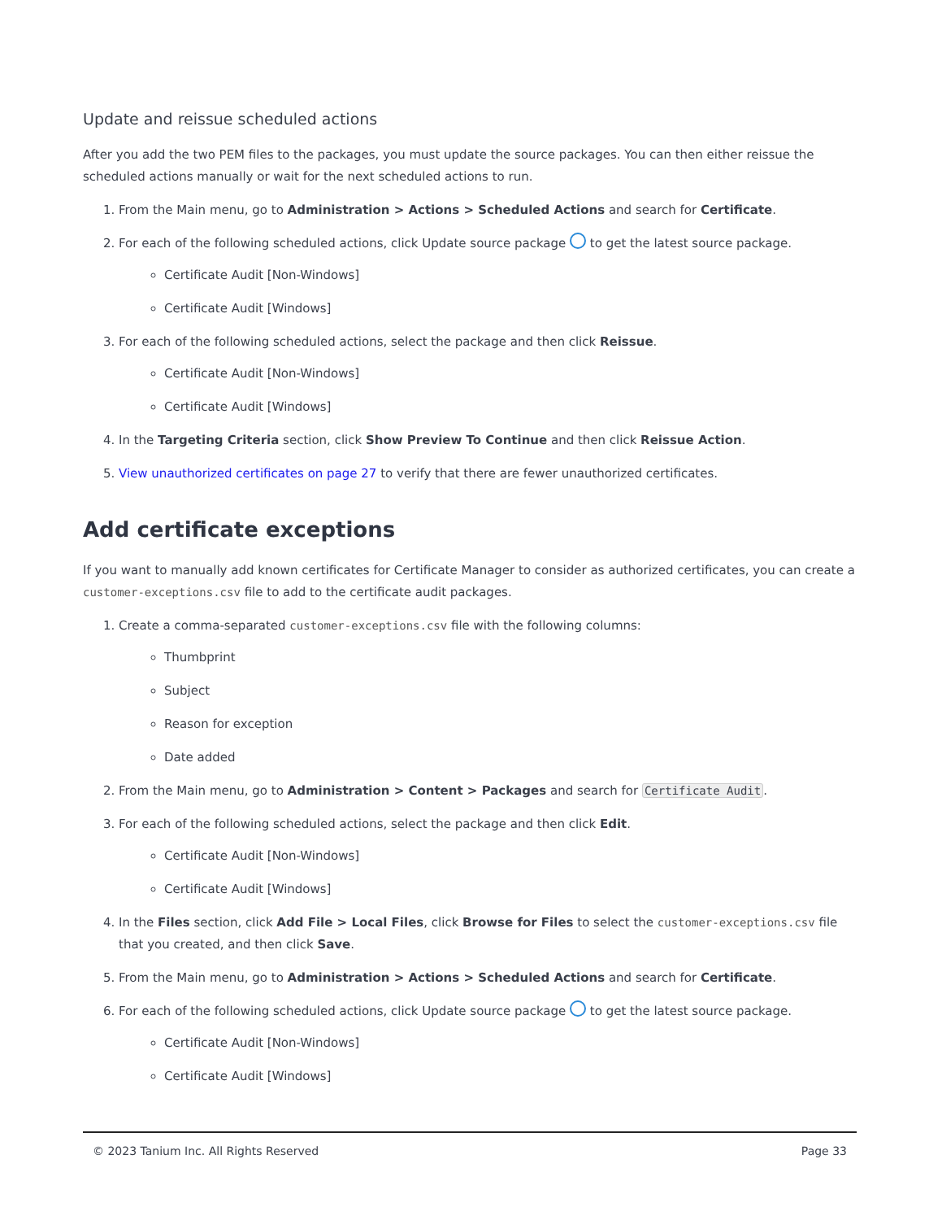Update and reissue scheduled actions
After you add the two PEM files to the packages, you must update the source packages. You can then either reissue the scheduled actions manually or wait for the next scheduled actions to run.
1. From the Main menu, go to Administration > Actions > Scheduled Actions and search for Certificate.
2. For each of the following scheduled actions, click Update source package to get the latest source package.
Certificate Audit [Non-Windows]
Certificate Audit [Windows]
3. For each of the following scheduled actions, select the package and then click Reissue.
Certificate Audit [Non-Windows]
Certificate Audit [Windows]
4. In the Targeting Criteria section, click Show Preview To Continue and then click Reissue Action.
5. View unauthorized certificates on page 27 to verify that there are fewer unauthorized certificates.
Add certificate exceptions
If you want to manually add known certificates for Certificate Manager to consider as authorized certificates, you can create a customer-exceptions.csv file to add to the certificate audit packages.
1. Create a comma-separated customer-exceptions.csv file with the following columns:
Thumbprint
Subject
Reason for exception
Date added
2. From the Main menu, go to Administration > Content > Packages and search for Certificate Audit.
3. For each of the following scheduled actions, select the package and then click Edit.
Certificate Audit [Non-Windows]
Certificate Audit [Windows]
4. In the Files section, click Add File > Local Files, click Browse for Files to select the customer-exceptions.csv file that you created, and then click Save.
5. From the Main menu, go to Administration > Actions > Scheduled Actions and search for Certificate.
6. For each of the following scheduled actions, click Update source package to get the latest source package.
Certificate Audit [Non-Windows]
Certificate Audit [Windows]
© 2023 Tanium Inc. All Rights Reserved Page 33